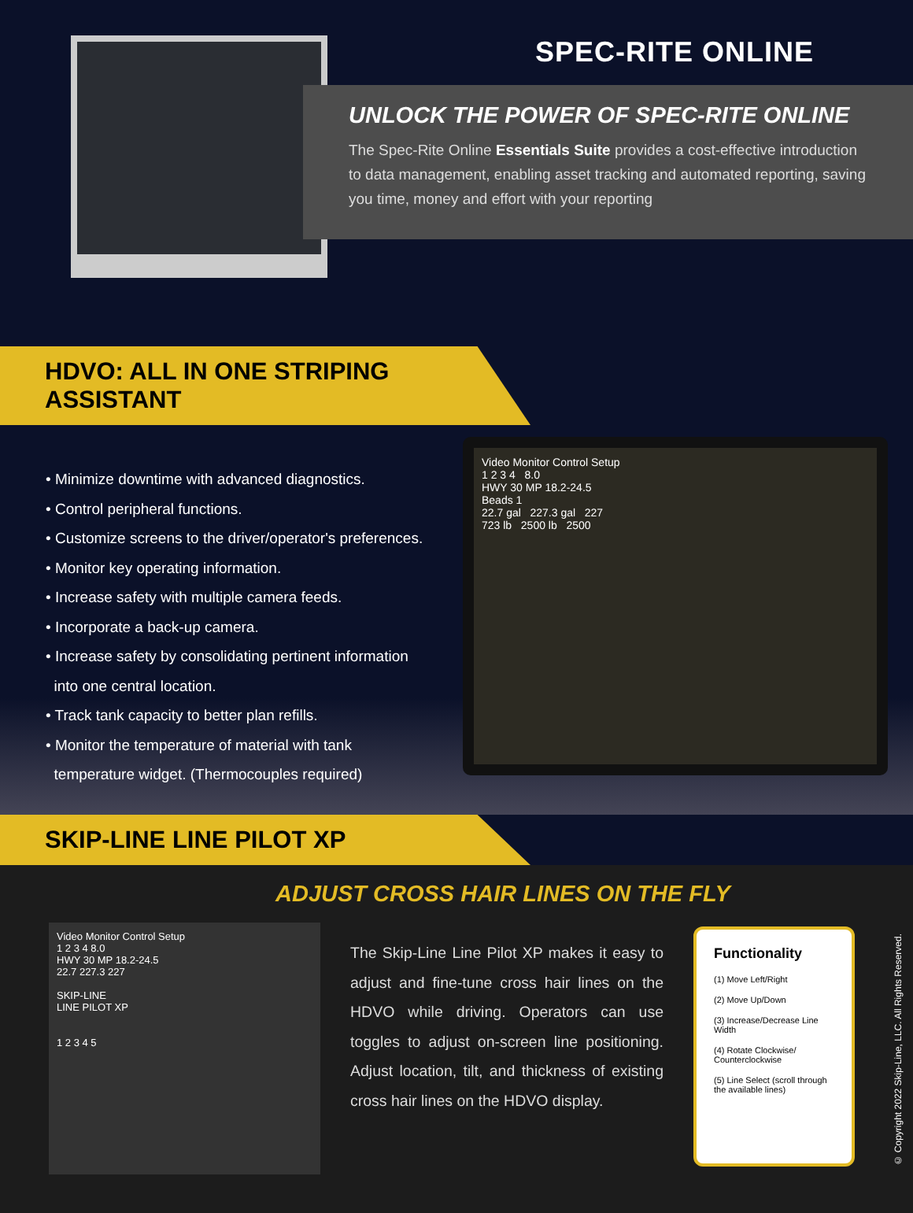SPEC-RITE ONLINE
UNLOCK THE POWER OF SPEC-RITE ONLINE
The Spec-Rite Online Essentials Suite provides a cost-effective introduction to data management, enabling asset tracking and automated reporting, saving you time, money and effort with your reporting
HDVO: ALL IN ONE STRIPING ASSISTANT
• Minimize downtime with advanced diagnostics.
• Control peripheral functions.
• Customize screens to the driver/operator's preferences.
• Monitor key operating information.
• Increase safety with multiple camera feeds.
• Incorporate a back-up camera.
• Increase safety by consolidating pertinent information
into one central location.
• Track tank capacity to better plan refills.
• Monitor the temperature of material with tank
temperature widget. (Thermocouples required)
Video Monitor Control Setup
1 2 3 4 8.0
HWY 30 MP 18.2-24.5
Beads 1
22.7 gal 227.3 gal 227
723 lb 2500 lb 2500
SKIP-LINE LINE PILOT XP
ADJUST CROSS HAIR LINES ON THE FLY
Video Monitor Control Setup
1 2 3 4 8.0
HWY 30 MP 18.2-24.5
22.7 227.3 227
SKIP-LINE
LINE PILOT XP
1 2 3 4 5
The Skip-Line Line Pilot XP makes it easy to adjust and fine-tune cross hair lines on the HDVO while driving. Operators can use toggles to adjust on-screen line positioning. Adjust location, tilt, and thickness of existing cross hair lines on the HDVO display.
Functionality
(1) Move Left/Right
(2) Move Up/Down
(3) Increase/Decrease Line Width
(4) Rotate Clockwise/ Counterclockwise
(5) Line Select (scroll through the available lines)
© Copyright 2022 Skip-Line, LLC. All Rights Reserved.